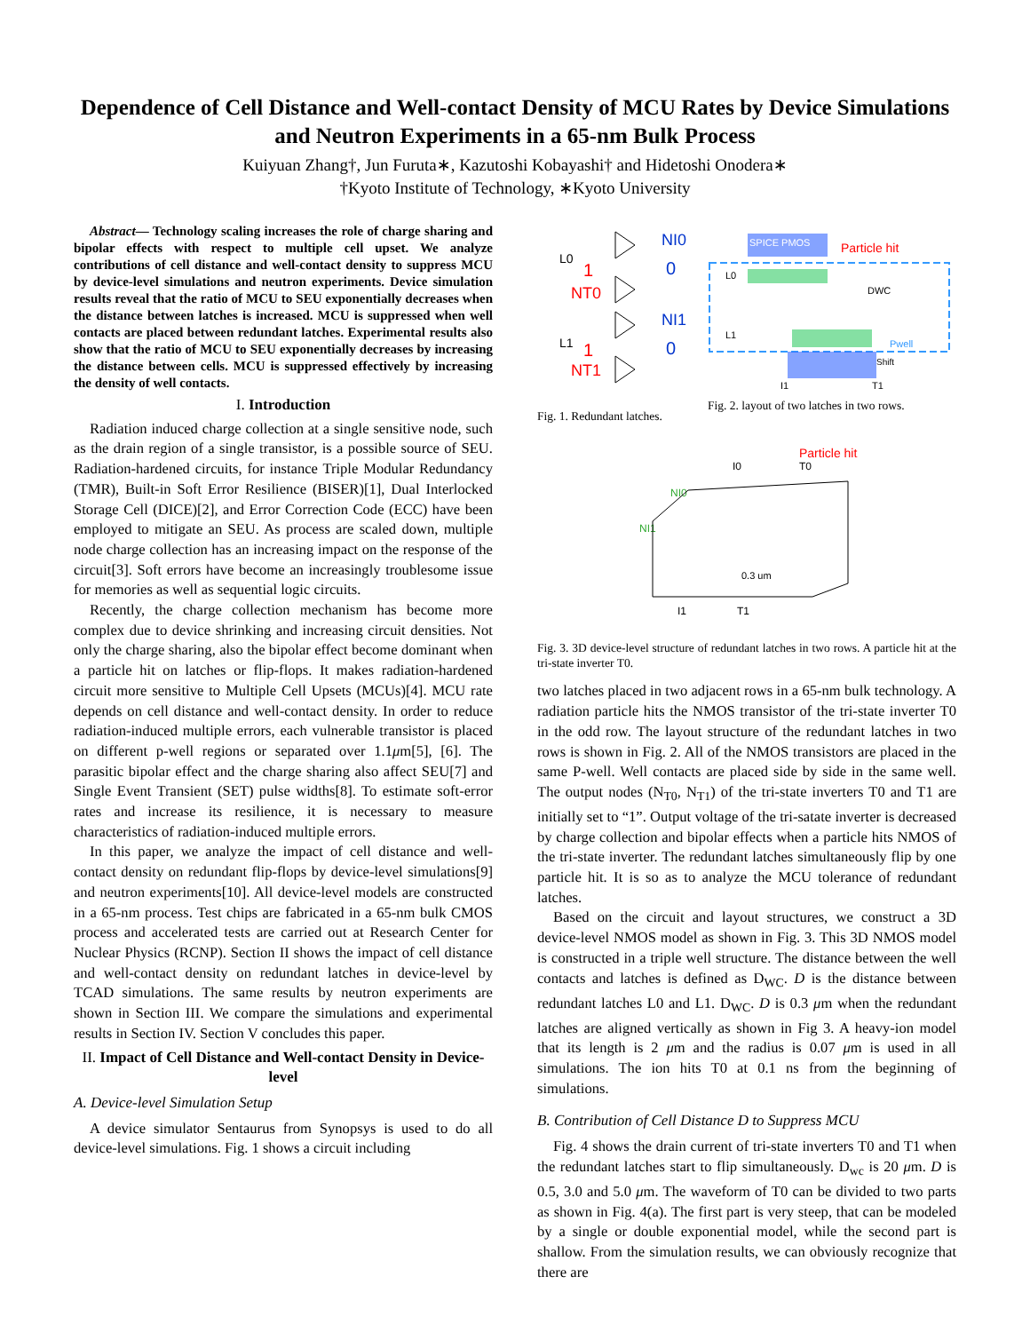Dependence of Cell Distance and Well-contact Density of MCU Rates by Device Simulations and Neutron Experiments in a 65-nm Bulk Process
Kuiyuan Zhang†, Jun Furuta∗, Kazutoshi Kobayashi† and Hidetoshi Onodera∗
†Kyoto Institute of Technology, ∗Kyoto University
Abstract— Technology scaling increases the role of charge sharing and bipolar effects with respect to multiple cell upset. We analyze contributions of cell distance and well-contact density to suppress MCU by device-level simulations and neutron experiments. Device simulation results reveal that the ratio of MCU to SEU exponentially decreases when the distance between latches is increased. MCU is suppressed when well contacts are placed between redundant latches. Experimental results also show that the ratio of MCU to SEU exponentially decreases by increasing the distance between cells. MCU is suppressed effectively by increasing the density of well contacts.
I. Introduction
Radiation induced charge collection at a single sensitive node, such as the drain region of a single transistor, is a possible source of SEU. Radiation-hardened circuits, for instance Triple Modular Redundancy (TMR), Built-in Soft Error Resilience (BISER)[1], Dual Interlocked Storage Cell (DICE)[2], and Error Correction Code (ECC) have been employed to mitigate an SEU. As process are scaled down, multiple node charge collection has an increasing impact on the response of the circuit[3]. Soft errors have become an increasingly troublesome issue for memories as well as sequential logic circuits.
Recently, the charge collection mechanism has become more complex due to device shrinking and increasing circuit densities. Not only the charge sharing, also the bipolar effect become dominant when a particle hit on latches or flip-flops. It makes radiation-hardened circuit more sensitive to Multiple Cell Upsets (MCUs)[4]. MCU rate depends on cell distance and well-contact density. In order to reduce radiation-induced multiple errors, each vulnerable transistor is placed on different p-well regions or separated over 1.1μm[5], [6]. The parasitic bipolar effect and the charge sharing also affect SEU[7] and Single Event Transient (SET) pulse widths[8]. To estimate soft-error rates and increase its resilience, it is necessary to measure characteristics of radiation-induced multiple errors.
In this paper, we analyze the impact of cell distance and well-contact density on redundant flip-flops by device-level simulations[9] and neutron experiments[10]. All device-level models are constructed in a 65-nm process. Test chips are fabricated in a 65-nm bulk CMOS process and accelerated tests are carried out at Research Center for Nuclear Physics (RCNP). Section II shows the impact of cell distance and well-contact density on redundant latches in device-level by TCAD simulations. The same results by neutron experiments are shown in Section III. We compare the simulations and experimental results in Section IV. Section V concludes this paper.
II. Impact of Cell Distance and Well-contact Density in Device-level
A. Device-level Simulation Setup
A device simulator Sentaurus from Synopsys is used to do all device-level simulations. Fig. 1 shows a circuit including
L0
1
NT0
NI0
0
L1
1
NT1
NI1
0
Fig. 1. Redundant latches.
SPICE PMOS
Particle hit
L0
DWC
L1
Shift
Pwell
I1
T1
Fig. 2. layout of two latches in two rows.
Particle hit
I0
T0
NI0
NI1
0.3 um
I1
T1
Fig. 3. 3D device-level structure of redundant latches in two rows. A particle hit at the tri-state inverter T0.
two latches placed in two adjacent rows in a 65-nm bulk technology. A radiation particle hits the NMOS transistor of the tri-state inverter T0 in the odd row. The layout structure of the redundant latches in two rows is shown in Fig. 2. All of the NMOS transistors are placed in the same P-well. Well contacts are placed side by side in the same well. The output nodes (N<sub>T0</sub>, N<sub>T1</sub>) of the tri-state inverters T0 and T1 are initially set to “1”. Output voltage of the tri-satate inverter is decreased by charge collection and bipolar effects when a particle hits NMOS of the tri-state inverter. The redundant latches simultaneously flip by one particle hit. It is so as to analyze the MCU tolerance of redundant latches.
Based on the circuit and layout structures, we construct a 3D device-level NMOS model as shown in Fig. 3. This 3D NMOS model is constructed in a triple well structure. The distance between the well contacts and latches is defined as D<sub>WC</sub>. D is the distance between redundant latches L0 and L1. D<sub>WC</sub>. D is 0.3 μm when the redundant latches are aligned vertically as shown in Fig 3. A heavy-ion model that its length is 2 μm and the radius is 0.07 μm is used in all simulations. The ion hits T0 at 0.1 ns from the beginning of simulations.
B. Contribution of Cell Distance D to Suppress MCU
Fig. 4 shows the drain current of tri-state inverters T0 and T1 when the redundant latches start to flip simultaneously. D<sub>wc</sub> is 20 μm. D is 0.5, 3.0 and 5.0 μm. The waveform of T0 can be divided to two parts as shown in Fig. 4(a). The first part is very steep, that can be modeled by a single or double exponential model, while the second part is shallow. From the simulation results, we can obviously recognize that there are